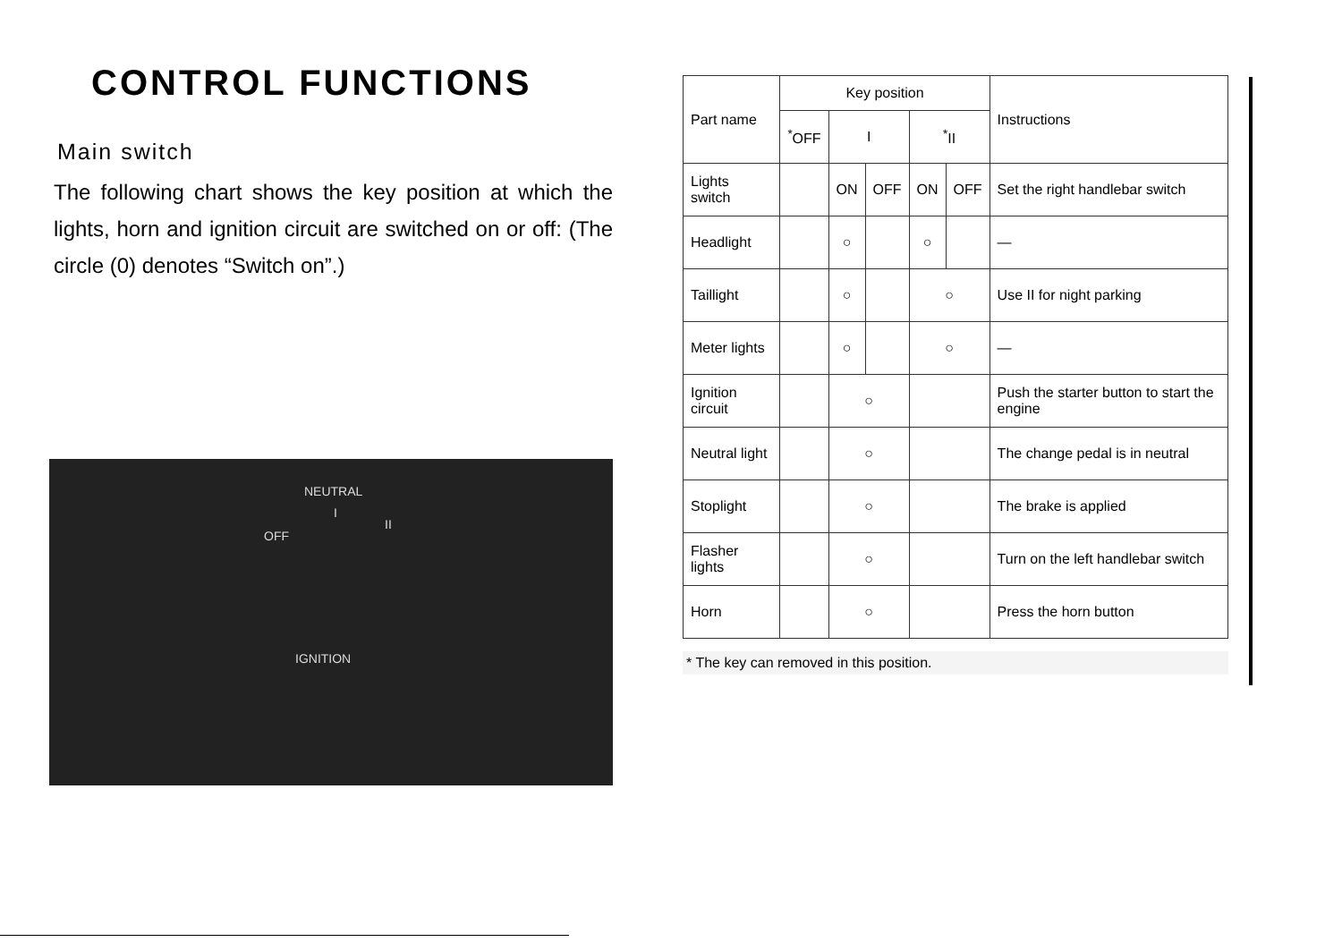CONTROL FUNCTIONS
Main switch
The following chart shows the key position at which the lights, horn and ignition circuit are switched on or off: (The circle (0) denotes “Switch on”.)
NEUTRAL
OFF
I
II
IGNITION
| Part name | Key position | | | | | Instructions |
| --- | --- | --- | --- | --- | --- | --- |
| | <sup>*</sup> OFF | I | | <sup>*</sup> II | | |
| Lights switch | | ON | OFF | ON | OFF | Set the right handlebar switch |
| Headlight | | ○ | | ○ | | — |
| Taillight | | ○ | | ○ | | Use II for night parking |
| Meter lights | | ○ | | ○ | | — |
| Ignition circuit | | ○ | | | | Push the starter button to start the engine |
| Neutral light | | ○ | | | | The change pedal is in neutral |
| Stoplight | | ○ | | | | The brake is applied |
| Flasher lights | | ○ | | | | Turn on the left handlebar switch |
| Horn | | ○ | | | | Press the horn button |
* The key can removed in this position.